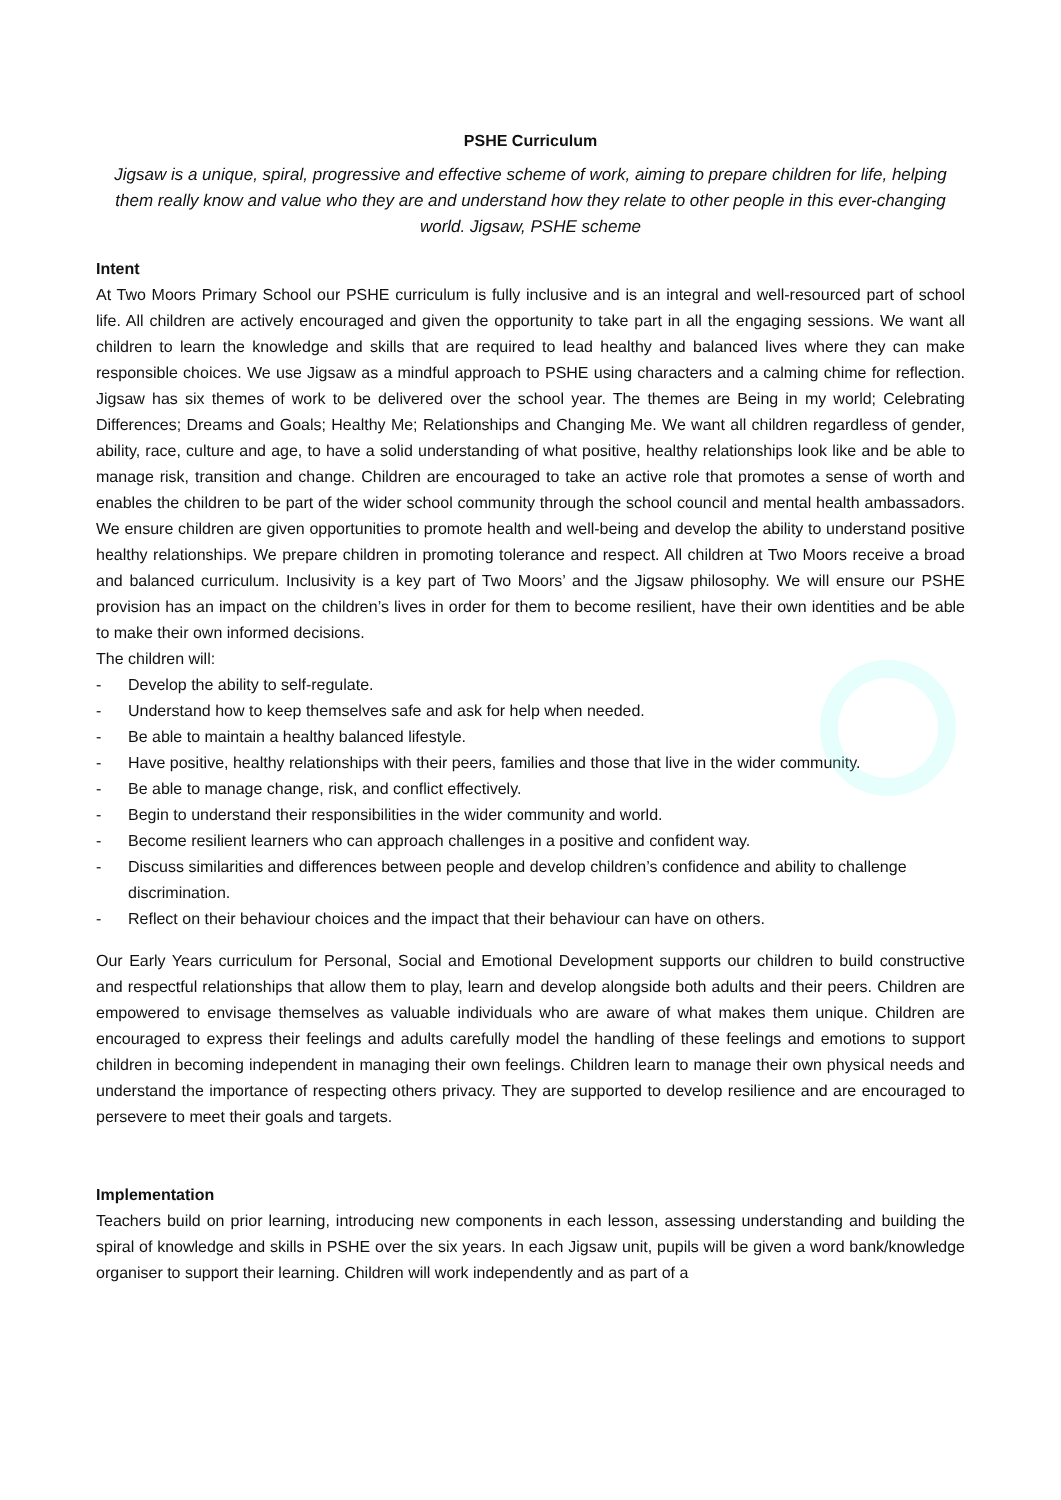PSHE Curriculum
Jigsaw is a unique, spiral, progressive and effective scheme of work, aiming to prepare children for life, helping them really know and value who they are and understand how they relate to other people in this ever-changing world. Jigsaw, PSHE scheme
Intent
At Two Moors Primary School our PSHE curriculum is fully inclusive and is an integral and well-resourced part of school life. All children are actively encouraged and given the opportunity to take part in all the engaging sessions. We want all children to learn the knowledge and skills that are required to lead healthy and balanced lives where they can make responsible choices. We use Jigsaw as a mindful approach to PSHE using characters and a calming chime for reflection. Jigsaw has six themes of work to be delivered over the school year. The themes are Being in my world; Celebrating Differences; Dreams and Goals; Healthy Me; Relationships and Changing Me. We want all children regardless of gender, ability, race, culture and age, to have a solid understanding of what positive, healthy relationships look like and be able to manage risk, transition and change. Children are encouraged to take an active role that promotes a sense of worth and enables the children to be part of the wider school community through the school council and mental health ambassadors. We ensure children are given opportunities to promote health and well-being and develop the ability to understand positive healthy relationships. We prepare children in promoting tolerance and respect. All children at Two Moors receive a broad and balanced curriculum. Inclusivity is a key part of Two Moors’ and the Jigsaw philosophy. We will ensure our PSHE provision has an impact on the children’s lives in order for them to become resilient, have their own identities and be able to make their own informed decisions.
The children will:
- Develop the ability to self-regulate.
- Understand how to keep themselves safe and ask for help when needed.
- Be able to maintain a healthy balanced lifestyle.
- Have positive, healthy relationships with their peers, families and those that live in the wider community.
- Be able to manage change, risk, and conflict effectively.
- Begin to understand their responsibilities in the wider community and world.
- Become resilient learners who can approach challenges in a positive and confident way.
- Discuss similarities and differences between people and develop children’s confidence and ability to challenge discrimination.
- Reflect on their behaviour choices and the impact that their behaviour can have on others.
Our Early Years curriculum for Personal, Social and Emotional Development supports our children to build constructive and respectful relationships that allow them to play, learn and develop alongside both adults and their peers. Children are empowered to envisage themselves as valuable individuals who are aware of what makes them unique. Children are encouraged to express their feelings and adults carefully model the handling of these feelings and emotions to support children in becoming independent in managing their own feelings. Children learn to manage their own physical needs and understand the importance of respecting others privacy. They are supported to develop resilience and are encouraged to persevere to meet their goals and targets.
Implementation
Teachers build on prior learning, introducing new components in each lesson, assessing understanding and building the spiral of knowledge and skills in PSHE over the six years. In each Jigsaw unit, pupils will be given a word bank/knowledge organiser to support their learning. Children will work independently and as part of a